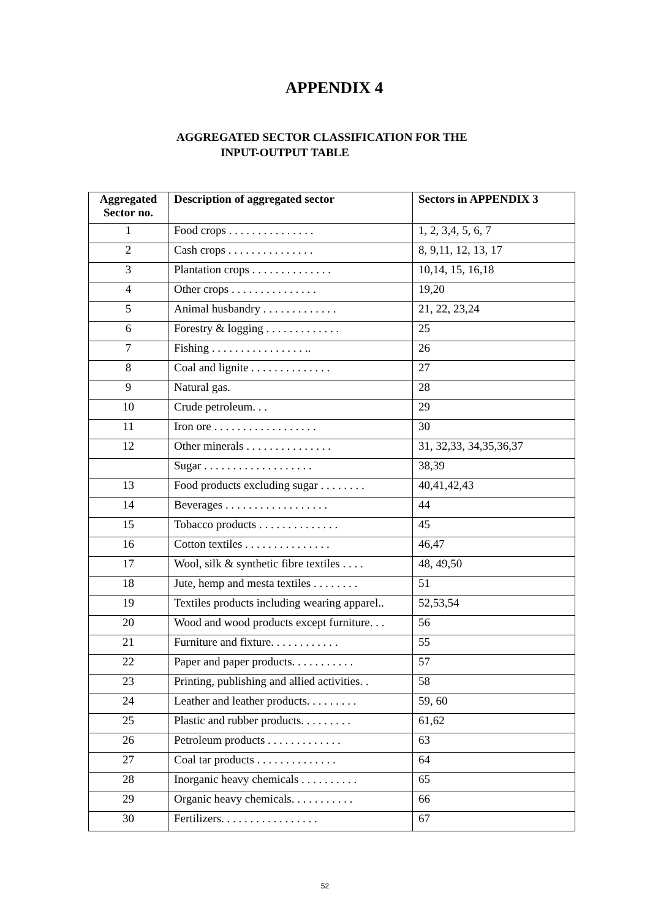APPENDIX 4
AGGREGATED SECTOR CLASSIFICATION FOR THE
INPUT-OUTPUT TABLE
| Aggregated Sector no. | Description of aggregated sector | Sectors in APPENDIX 3 |
| --- | --- | --- |
| 1 | Food crops . . . . . . . . . . . . . . . | 1, 2, 3,4, 5, 6, 7 |
| 2 | Cash crops . . . . . . . . . . . . . . . | 8, 9,11, 12, 13, 17 |
| 3 | Plantation crops . . . . . . . . . . . . . . | 10,14, 15, 16,18 |
| 4 | Other crops . . . . . . . . . . . . . . . | 19,20 |
| 5 | Animal husbandry . . . . . . . . . . . . . | 21, 22, 23,24 |
| 6 | Forestry & logging . . . . . . . . . . . . . | 25 |
| 7 | Fishing . . . . . . . . . . . . . . . . .. | 26 |
| 8 | Coal and lignite . . . . . . . . . . . . . . | 27 |
| 9 | Natural gas. | 28 |
| 10 | Crude petroleum. . . | 29 |
| 11 | Iron ore . . . . . . . . . . . . . . . . . . | 30 |
| 12 | Other minerals . . . . . . . . . . . . . . . | 31, 32,33, 34,35,36,37 |
| | Sugar . . . . . . . . . . . . . . . . . . . | 38,39 |
| 13 | Food products excluding sugar . . . . . . . . | 40,41,42,43 |
| 14 | Beverages . . . . . . . . . . . . . . . . . . | 44 |
| 15 | Tobacco products . . . . . . . . . . . . . . | 45 |
| 16 | Cotton textiles . . . . . . . . . . . . . . . | 46,47 |
| 17 | Wool, silk & synthetic fibre textiles . . . . | 48, 49,50 |
| 18 | Jute, hemp and mesta textiles . . . . . . . . | 51 |
| 19 | Textiles products including wearing apparel.. | 52,53,54 |
| 20 | Wood and wood products except furniture. . . | 56 |
| 21 | Furniture and fixture. . . . . . . . . . . . | 55 |
| 22 | Paper and paper products. . . . . . . . . . . | 57 |
| 23 | Printing, publishing and allied activities. . | 58 |
| 24 | Leather and leather products. . . . . . . . . | 59, 60 |
| 25 | Plastic and rubber products. . . . . . . . . | 61,62 |
| 26 | Petroleum products . . . . . . . . . . . . . | 63 |
| 27 | Coal tar products . . . . . . . . . . . . . . | 64 |
| 28 | Inorganic heavy chemicals . . . . . . . . . . | 65 |
| 29 | Organic heavy chemicals. . . . . . . . . . . | 66 |
| 30 | Fertilizers. . . . . . . . . . . . . . . . . | 67 |
52